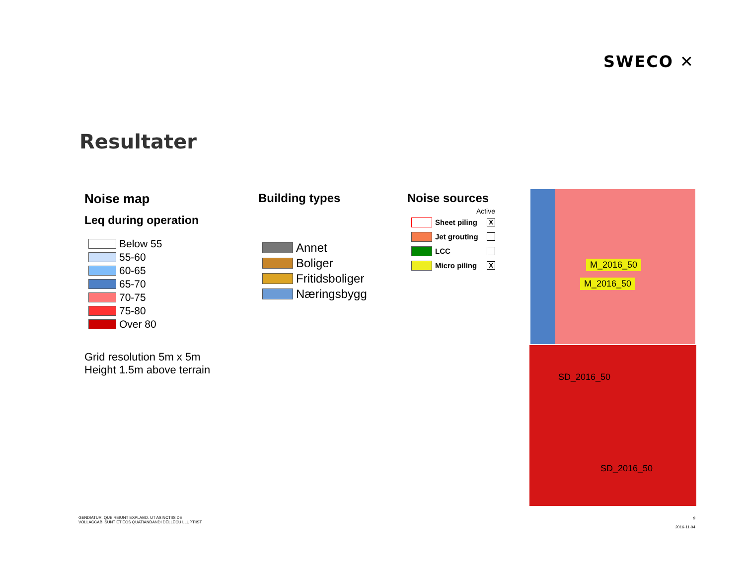SWECO ✕
Resultater
Noise map
Leq during operation
Below 55
55-60
60-65
65-70
70-75
75-80
Over 80
Grid resolution 5m x 5m
Height 1.5m above terrain
Building types
Annet
Boliger
Fritidsboliger
Næringsbygg
Noise sources
Active
Sheet piling
X
Jet grouting
LCC
Micro piling
X
M_2016_50
M_2016_50
SD_2016_50
SD_2016_50
GENDIATUR, QUE REIUNT EXPLABO. UT ASINCTIIS DE
VOLLACCAB ISUNT ET EOS QUATIANDANDI DELLECU LLUPTIIST
9
2016-11-04